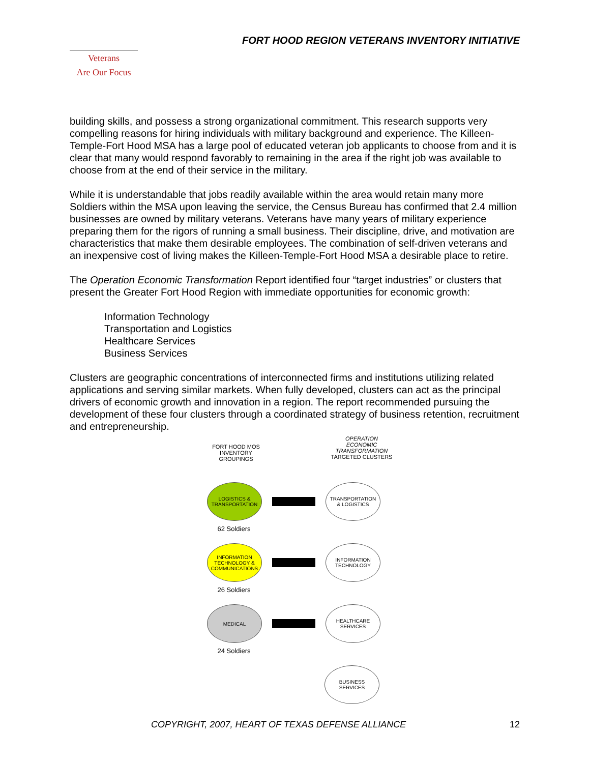FORT HOOD REGION VETERANS INVENTORY INITIATIVE
Veterans
Are Our Focus
building skills, and possess a strong organizational commitment. This research supports very compelling reasons for hiring individuals with military background and experience. The Killeen-Temple-Fort Hood MSA has a large pool of educated veteran job applicants to choose from and it is clear that many would respond favorably to remaining in the area if the right job was available to choose from at the end of their service in the military.
While it is understandable that jobs readily available within the area would retain many more Soldiers within the MSA upon leaving the service, the Census Bureau has confirmed that 2.4 million businesses are owned by military veterans. Veterans have many years of military experience preparing them for the rigors of running a small business. Their discipline, drive, and motivation are characteristics that make them desirable employees. The combination of self-driven veterans and an inexpensive cost of living makes the Killeen-Temple-Fort Hood MSA a desirable place to retire.
The Operation Economic Transformation Report identified four “target industries” or clusters that present the Greater Fort Hood Region with immediate opportunities for economic growth:
Information Technology
Transportation and Logistics
Healthcare Services
Business Services
Clusters are geographic concentrations of interconnected firms and institutions utilizing related applications and serving similar markets. When fully developed, clusters can act as the principal drivers of economic growth and innovation in a region. The report recommended pursuing the development of these four clusters through a coordinated strategy of business retention, recruitment and entrepreneurship.
FORT HOOD MOS
INVENTORY
GROUPINGS
OPERATION
ECONOMIC
TRANSFORMATION
TARGETED CLUSTERS
LOGISTICS &
TRANSPORTATION
TRANSPORTATION
& LOGISTICS
62 Soldiers
INFORMATION
TECHNOLOGY &
COMMUNICATIONS
INFORMATION
TECHNOLOGY
26 Soldiers
MEDICAL
HEALTHCARE
SERVICES
24 Soldiers
BUSINESS
SERVICES
COPYRIGHT, 2007, HEART OF TEXAS DEFENSE ALLIANCE 12